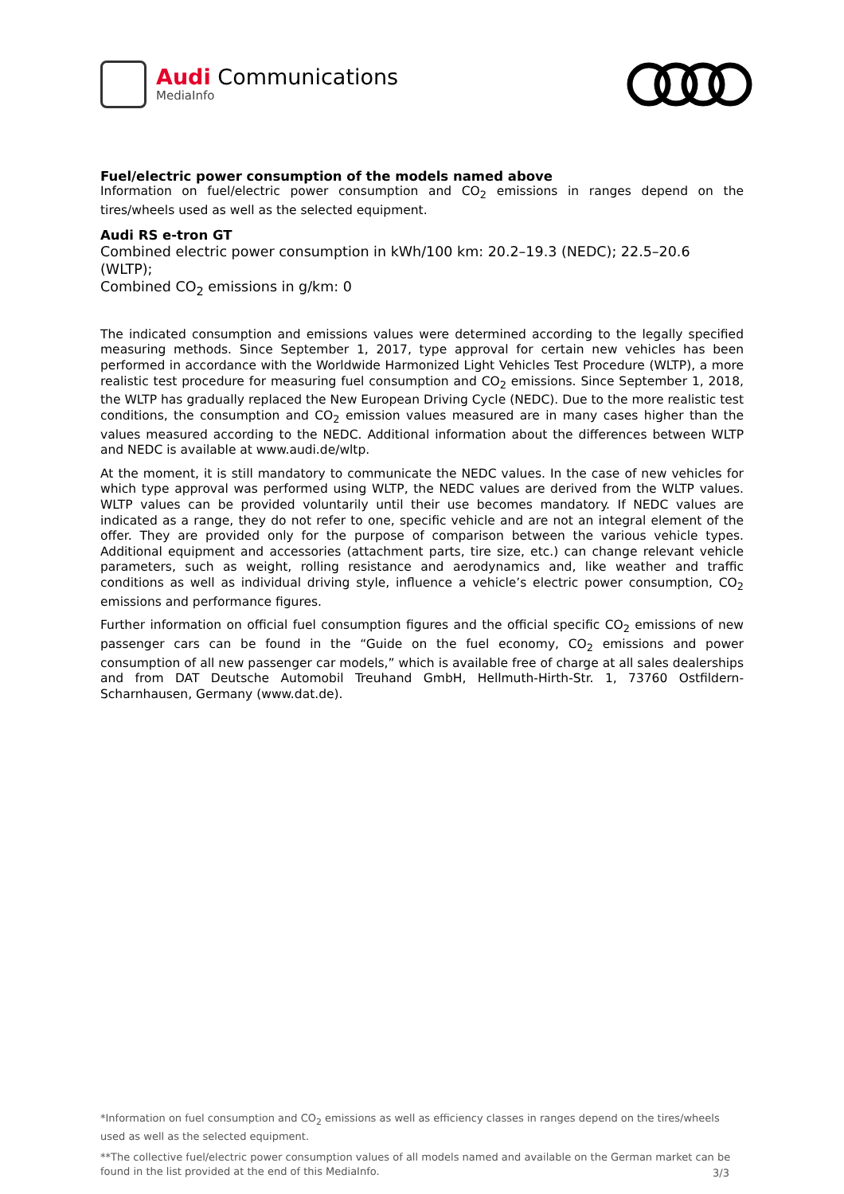Audi Communications
MediaInfo
Fuel/electric power consumption of the models named above
Information on fuel/electric power consumption and CO<sub>2</sub> emissions in ranges depend on the tires/wheels used as well as the selected equipment.
Audi RS e-tron GT
Combined electric power consumption in kWh/100 km: 20.2–19.3 (NEDC); 22.5–20.6 (WLTP);
Combined CO<sub>2</sub> emissions in g/km: 0
The indicated consumption and emissions values were determined according to the legally specified measuring methods. Since September 1, 2017, type approval for certain new vehicles has been performed in accordance with the Worldwide Harmonized Light Vehicles Test Procedure (WLTP), a more realistic test procedure for measuring fuel consumption and CO<sub>2</sub> emissions. Since September 1, 2018, the WLTP has gradually replaced the New European Driving Cycle (NEDC). Due to the more realistic test conditions, the consumption and CO<sub>2</sub> emission values measured are in many cases higher than the values measured according to the NEDC. Additional information about the differences between WLTP and NEDC is available at www.audi.de/wltp.
At the moment, it is still mandatory to communicate the NEDC values. In the case of new vehicles for which type approval was performed using WLTP, the NEDC values are derived from the WLTP values. WLTP values can be provided voluntarily until their use becomes mandatory. If NEDC values are indicated as a range, they do not refer to one, specific vehicle and are not an integral element of the offer. They are provided only for the purpose of comparison between the various vehicle types. Additional equipment and accessories (attachment parts, tire size, etc.) can change relevant vehicle parameters, such as weight, rolling resistance and aerodynamics and, like weather and traffic conditions as well as individual driving style, influence a vehicle’s electric power consumption, CO<sub>2</sub> emissions and performance figures.
Further information on official fuel consumption figures and the official specific CO<sub>2</sub> emissions of new passenger cars can be found in the “Guide on the fuel economy, CO<sub>2</sub> emissions and power consumption of all new passenger car models,” which is available free of charge at all sales dealerships and from DAT Deutsche Automobil Treuhand GmbH, Hellmuth-Hirth-Str. 1, 73760 Ostfildern-Scharnhausen, Germany (www.dat.de).
*Information on fuel consumption and CO<sub>2</sub> emissions as well as efficiency classes in ranges depend on the tires/wheels used as well as the selected equipment.
**The collective fuel/electric power consumption values of all models named and available on the German market can be found in the list provided at the end of this MediaInfo.
3/3